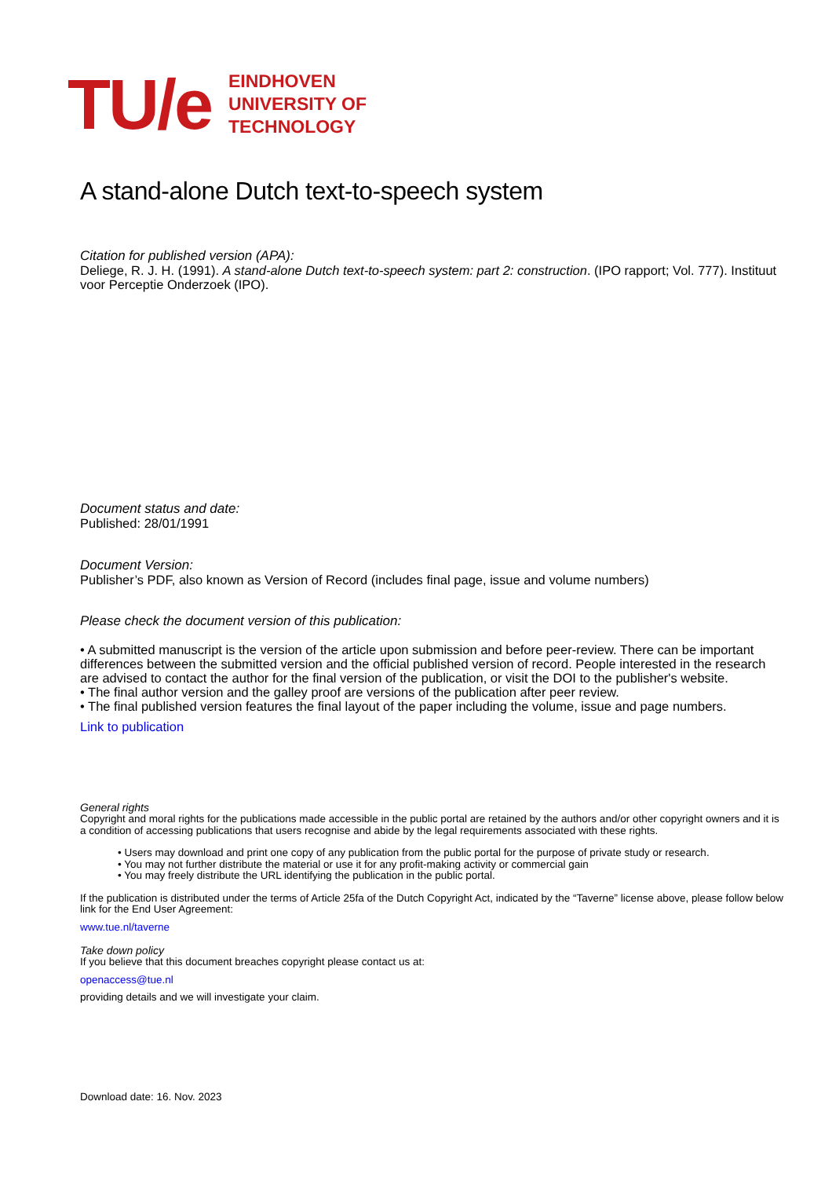TU/e
EINDHOVEN
UNIVERSITY OF
TECHNOLOGY
A stand-alone Dutch text-to-speech system
Citation for published version (APA):
Deliege, R. J. H. (1991). A stand-alone Dutch text-to-speech system: part 2: construction. (IPO rapport; Vol. 777). Instituut voor Perceptie Onderzoek (IPO).
Document status and date:
Published: 28/01/1991
Document Version:
Publisher’s PDF, also known as Version of Record (includes final page, issue and volume numbers)
Please check the document version of this publication:
• A submitted manuscript is the version of the article upon submission and before peer-review. There can be important differences between the submitted version and the official published version of record. People interested in the research are advised to contact the author for the final version of the publication, or visit the DOI to the publisher's website.
• The final author version and the galley proof are versions of the publication after peer review.
• The final published version features the final layout of the paper including the volume, issue and page numbers.
Link to publication
General rights
Copyright and moral rights for the publications made accessible in the public portal are retained by the authors and/or other copyright owners and it is a condition of accessing publications that users recognise and abide by the legal requirements associated with these rights.
• Users may download and print one copy of any publication from the public portal for the purpose of private study or research.
• You may not further distribute the material or use it for any profit-making activity or commercial gain
• You may freely distribute the URL identifying the publication in the public portal.
If the publication is distributed under the terms of Article 25fa of the Dutch Copyright Act, indicated by the “Taverne” license above, please follow below link for the End User Agreement:
www.tue.nl/taverne
Take down policy
If you believe that this document breaches copyright please contact us at:
openaccess@tue.nl
providing details and we will investigate your claim.
Download date: 16. Nov. 2023